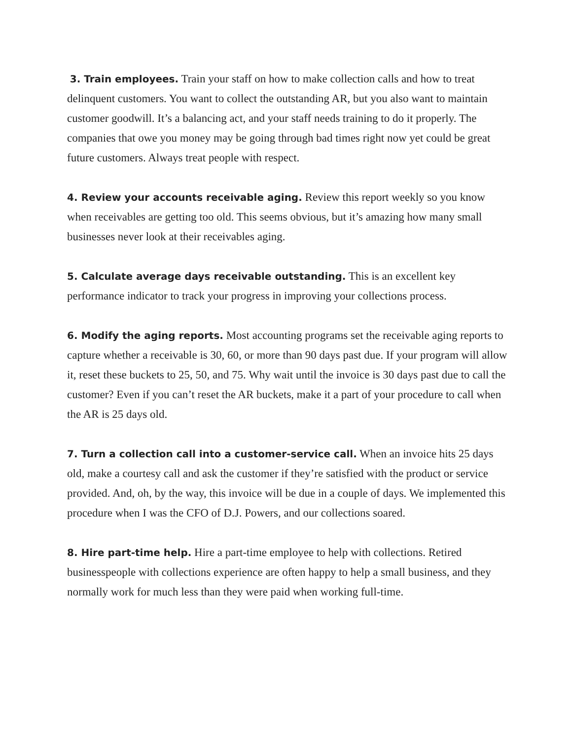3. Train employees. Train your staff on how to make collection calls and how to treat delinquent customers. You want to collect the outstanding AR, but you also want to maintain customer goodwill. It’s a balancing act, and your staff needs training to do it properly. The companies that owe you money may be going through bad times right now yet could be great future customers. Always treat people with respect.
4. Review your accounts receivable aging. Review this report weekly so you know when receivables are getting too old. This seems obvious, but it’s amazing how many small businesses never look at their receivables aging.
5. Calculate average days receivable outstanding. This is an excellent key performance indicator to track your progress in improving your collections process.
6. Modify the aging reports. Most accounting programs set the receivable aging reports to capture whether a receivable is 30, 60, or more than 90 days past due. If your program will allow it, reset these buckets to 25, 50, and 75. Why wait until the invoice is 30 days past due to call the customer? Even if you can’t reset the AR buckets, make it a part of your procedure to call when the AR is 25 days old.
7. Turn a collection call into a customer-service call. When an invoice hits 25 days old, make a courtesy call and ask the customer if they’re satisfied with the product or service provided. And, oh, by the way, this invoice will be due in a couple of days. We implemented this procedure when I was the CFO of D.J. Powers, and our collections soared.
8. Hire part-time help. Hire a part-time employee to help with collections. Retired businesspeople with collections experience are often happy to help a small business, and they normally work for much less than they were paid when working full-time.